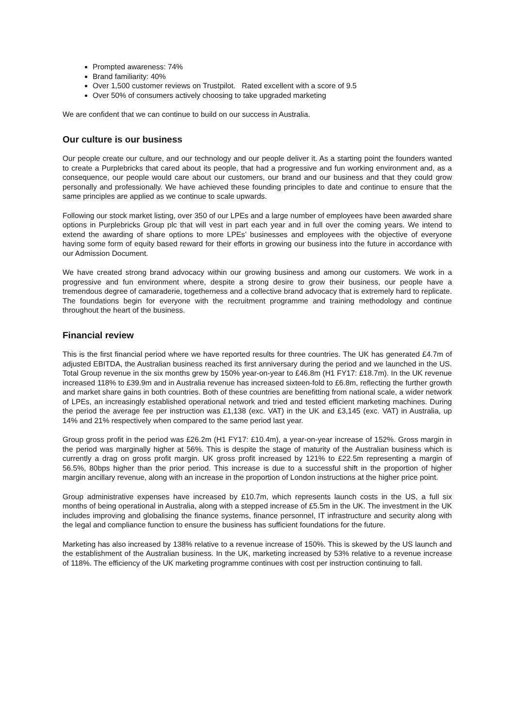Prompted awareness: 74%
Brand familiarity: 40%
Over 1,500 customer reviews on Trustpilot. Rated excellent with a score of 9.5
Over 50% of consumers actively choosing to take upgraded marketing
We are confident that we can continue to build on our success in Australia.
Our culture is our business
Our people create our culture, and our technology and our people deliver it. As a starting point the founders wanted to create a Purplebricks that cared about its people, that had a progressive and fun working environment and, as a consequence, our people would care about our customers, our brand and our business and that they could grow personally and professionally. We have achieved these founding principles to date and continue to ensure that the same principles are applied as we continue to scale upwards.
Following our stock market listing, over 350 of our LPEs and a large number of employees have been awarded share options in Purplebricks Group plc that will vest in part each year and in full over the coming years. We intend to extend the awarding of share options to more LPEs’ businesses and employees with the objective of everyone having some form of equity based reward for their efforts in growing our business into the future in accordance with our Admission Document.
We have created strong brand advocacy within our growing business and among our customers. We work in a progressive and fun environment where, despite a strong desire to grow their business, our people have a tremendous degree of camaraderie, togetherness and a collective brand advocacy that is extremely hard to replicate. The foundations begin for everyone with the recruitment programme and training methodology and continue throughout the heart of the business.
Financial review
This is the first financial period where we have reported results for three countries. The UK has generated £4.7m of adjusted EBITDA, the Australian business reached its first anniversary during the period and we launched in the US. Total Group revenue in the six months grew by 150% year-on-year to £46.8m (H1 FY17: £18.7m). In the UK revenue increased 118% to £39.9m and in Australia revenue has increased sixteen-fold to £6.8m, reflecting the further growth and market share gains in both countries. Both of these countries are benefitting from national scale, a wider network of LPEs, an increasingly established operational network and tried and tested efficient marketing machines. During the period the average fee per instruction was £1,138 (exc. VAT) in the UK and £3,145 (exc. VAT) in Australia, up 14% and 21% respectively when compared to the same period last year.
Group gross profit in the period was £26.2m (H1 FY17: £10.4m), a year-on-year increase of 152%. Gross margin in the period was marginally higher at 56%. This is despite the stage of maturity of the Australian business which is currently a drag on gross profit margin. UK gross profit increased by 121% to £22.5m representing a margin of 56.5%, 80bps higher than the prior period. This increase is due to a successful shift in the proportion of higher margin ancillary revenue, along with an increase in the proportion of London instructions at the higher price point.
Group administrative expenses have increased by £10.7m, which represents launch costs in the US, a full six months of being operational in Australia, along with a stepped increase of £5.5m in the UK. The investment in the UK includes improving and globalising the finance systems, finance personnel, IT infrastructure and security along with the legal and compliance function to ensure the business has sufficient foundations for the future.
Marketing has also increased by 138% relative to a revenue increase of 150%. This is skewed by the US launch and the establishment of the Australian business. In the UK, marketing increased by 53% relative to a revenue increase of 118%. The efficiency of the UK marketing programme continues with cost per instruction continuing to fall.